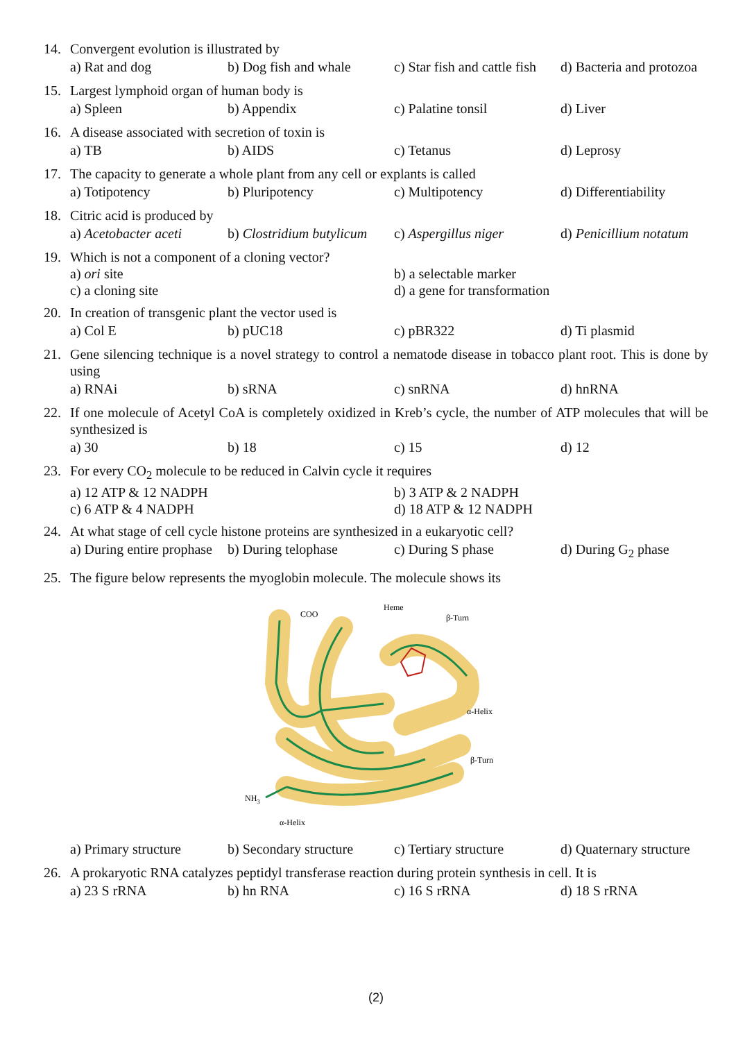14. Convergent evolution is illustrated by
a) Rat and dog b) Dog fish and whale c) Star fish and cattle fish d) Bacteria and protozoa
15. Largest lymphoid organ of human body is
a) Spleen b) Appendix c) Palatine tonsil d) Liver
16. A disease associated with secretion of toxin is
a) TB b) AIDS c) Tetanus d) Leprosy
17. The capacity to generate a whole plant from any cell or explants is called
a) Totipotency b) Pluripotency c) Multipotency d) Differentiability
18. Citric acid is produced by
a) Acetobacter aceti b) Clostridium butylicum c) Aspergillus niger d) Penicillium notatum
19. Which is not a component of a cloning vector?
a) ori site b) a selectable marker c) a cloning site d) a gene for transformation
20. In creation of transgenic plant the vector used is
a) Col E b) pUC18 c) pBR322 d) Ti plasmid
21. Gene silencing technique is a novel strategy to control a nematode disease in tobacco plant root. This is done by using
a) RNAi b) sRNA c) snRNA d) hnRNA
22. If one molecule of Acetyl CoA is completely oxidized in Kreb’s cycle, the number of ATP molecules that will be synthesized is
a) 30 b) 18 c) 15 d) 12
23. For every CO<sub>2</sub> molecule to be reduced in Calvin cycle it requires
a) 12 ATP & 12 NADPH b) 3 ATP & 2 NADPH c) 6 ATP & 4 NADPH d) 18 ATP & 12 NADPH
24. At what stage of cell cycle histone proteins are synthesized in a eukaryotic cell?
a) During entire prophase b) During telophase c) During S phase d) During G<sub>2</sub> phase
25. The figure below represents the myoglobin molecule. The molecule shows its
COO
Heme
β-Turn
α-Helix
β-Turn
NH3
α-Helix
a) Primary structure b) Secondary structure c) Tertiary structure d) Quaternary structure
26. A prokaryotic RNA catalyzes peptidyl transferase reaction during protein synthesis in cell. It is
a) 23 S rRNA b) hn RNA c) 16 S rRNA d) 18 S rRNA
(2)